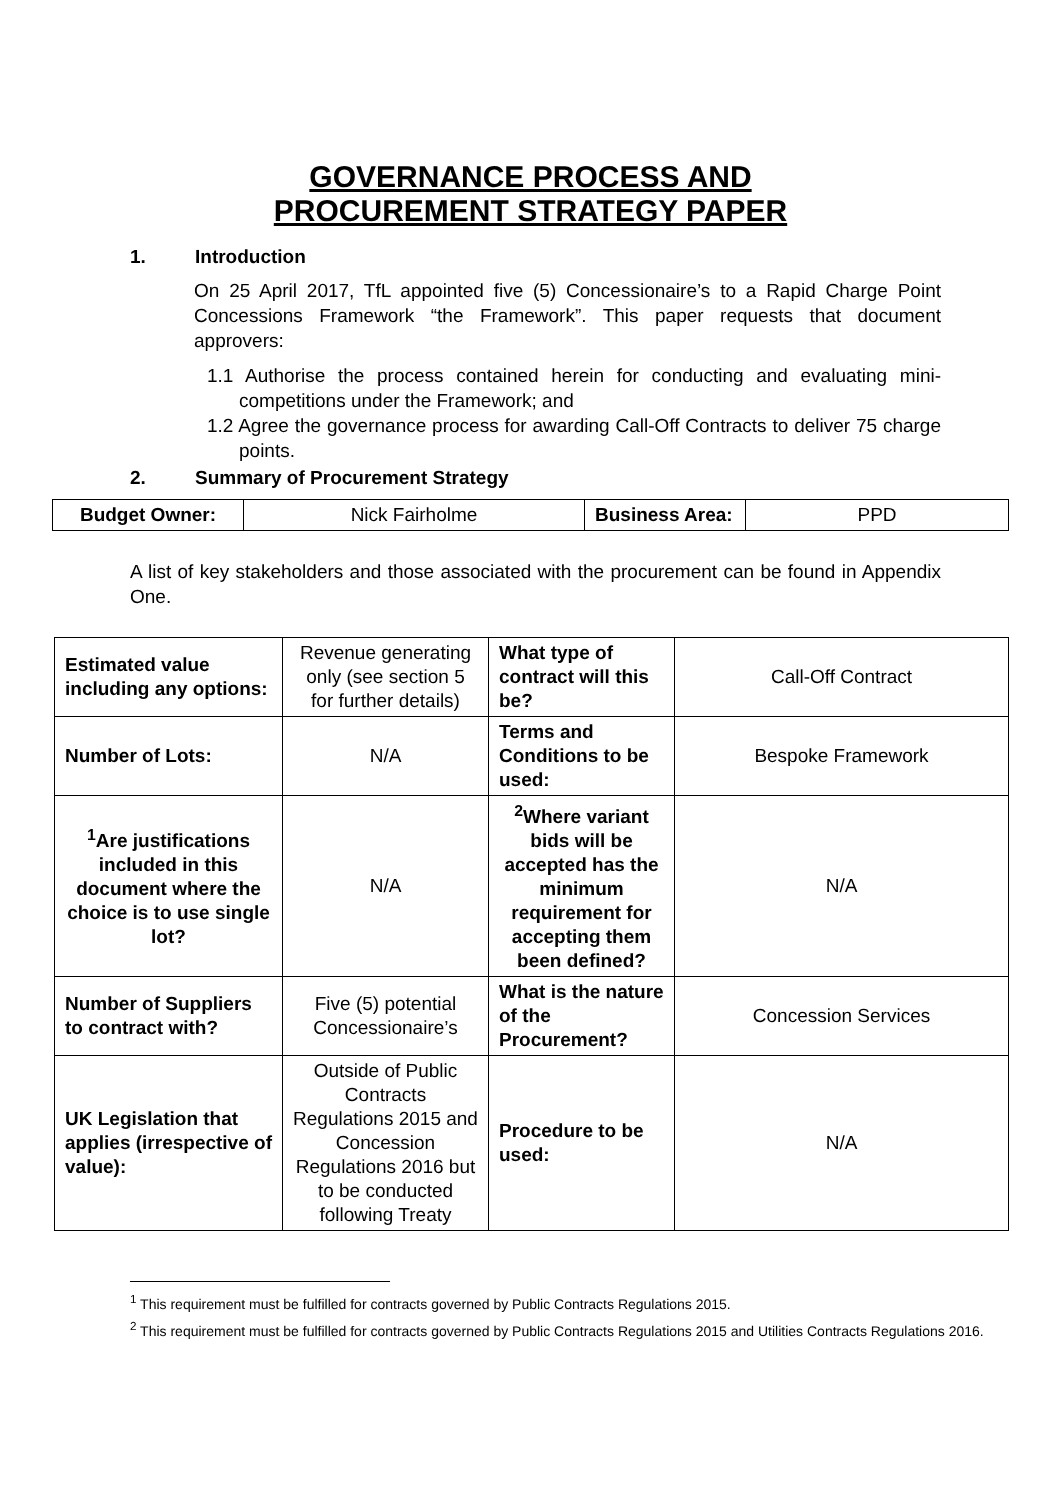GOVERNANCE PROCESS AND
PROCUREMENT STRATEGY PAPER
1. Introduction
On 25 April 2017, TfL appointed five (5) Concessionaire’s to a Rapid Charge Point Concessions Framework “the Framework”. This paper requests that document approvers:
1.1 Authorise the process contained herein for conducting and evaluating mini-competitions under the Framework; and
1.2 Agree the governance process for awarding Call-Off Contracts to deliver 75 charge points.
2. Summary of Procurement Strategy
| Budget Owner: | Nick Fairholme | Business Area: | PPD |
A list of key stakeholders and those associated with the procurement can be found in Appendix One.
| Estimated value including any options: | Revenue generating only (see section 5 for further details) | What type of contract will this be? | Call-Off Contract |
| Number of Lots: | N/A | Terms and Conditions to be used: | Bespoke Framework |
| <sup>1</sup> Are justifications included in this document where the choice is to use single lot? | N/A | <sup>2</sup> Where variant bids will be accepted has the minimum requirement for accepting them been defined? | N/A |
| Number of Suppliers to contract with? | Five (5) potential Concessionaire’s | What is the nature of the Procurement? | Concession Services |
| UK Legislation that applies (irrespective of value): | Outside of Public Contracts Regulations 2015 and Concession Regulations 2016 but to be conducted following Treaty | Procedure to be used: | N/A |
<sup>1</sup> This requirement must be fulfilled for contracts governed by Public Contracts Regulations 2015.
<sup>2</sup> This requirement must be fulfilled for contracts governed by Public Contracts Regulations 2015 and Utilities Contracts Regulations 2016.